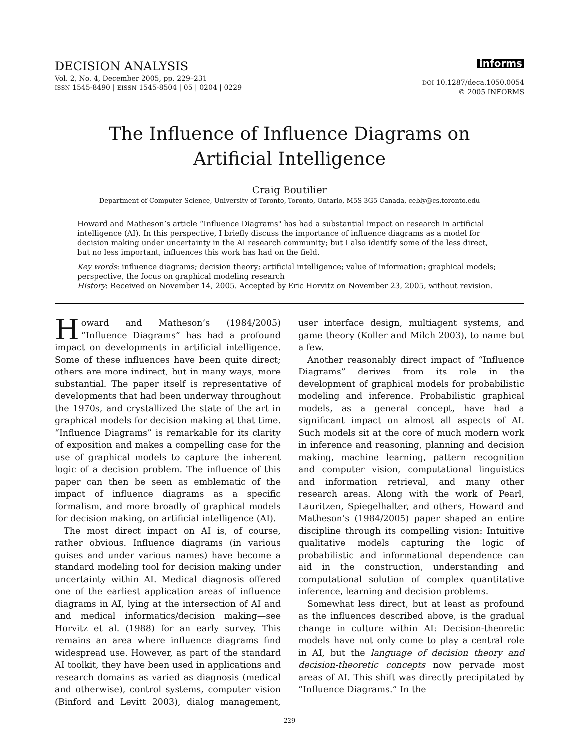DECISION ANALYSIS
Vol. 2, No. 4, December 2005, pp. 229–231
ISSN 1545-8490 | EISSN 1545-8504 | 05 | 0204 | 0229
informs
DOI 10.1287/deca.1050.0054
© 2005 INFORMS
The Influence of Influence Diagrams on
Artificial Intelligence
Craig Boutilier
Department of Computer Science, University of Toronto, Toronto, Ontario, M5S 3G5 Canada, cebly@cs.toronto.edu
Howard and Matheson’s article “Influence Diagrams" has had a substantial impact on research in artificial intelligence (AI). In this perspective, I briefly discuss the importance of influence diagrams as a model for decision making under uncertainty in the AI research community; but I also identify some of the less direct, but no less important, influences this work has had on the field.
Key words: influence diagrams; decision theory; artificial intelligence; value of information; graphical models; perspective, the focus on graphical modeling research
History: Received on November 14, 2005. Accepted by Eric Horvitz on November 23, 2005, without revision.
Howard and Matheson’s (1984/2005) “Influence Diagrams” has had a profound impact on developments in artificial intelligence. Some of these influences have been quite direct; others are more indirect, but in many ways, more substantial. The paper itself is representative of developments that had been underway throughout the 1970s, and crystallized the state of the art in graphical models for decision making at that time. “Influence Diagrams” is remarkable for its clarity of exposition and makes a compelling case for the use of graphical models to capture the inherent logic of a decision problem. The influence of this paper can then be seen as emblematic of the impact of influence diagrams as a specific formalism, and more broadly of graphical models for decision making, on artificial intelligence (AI).
The most direct impact on AI is, of course, rather obvious. Influence diagrams (in various guises and under various names) have become a standard modeling tool for decision making under uncertainty within AI. Medical diagnosis offered one of the earliest application areas of influence diagrams in AI, lying at the intersection of AI and and medical informatics/decision making—see Horvitz et al. (1988) for an early survey. This remains an area where influence diagrams find widespread use. However, as part of the standard AI toolkit, they have been used in applications and research domains as varied as diagnosis (medical and otherwise), control systems, computer vision (Binford and Levitt 2003), dialog management, user interface design, multiagent systems, and game theory (Koller and Milch 2003), to name but a few.
Another reasonably direct impact of “Influence Diagrams” derives from its role in the development of graphical models for probabilistic modeling and inference. Probabilistic graphical models, as a general concept, have had a significant impact on almost all aspects of AI. Such models sit at the core of much modern work in inference and reasoning, planning and decision making, machine learning, pattern recognition and computer vision, computational linguistics and information retrieval, and many other research areas. Along with the work of Pearl, Lauritzen, Spiegelhalter, and others, Howard and Matheson’s (1984/2005) paper shaped an entire discipline through its compelling vision: Intuitive qualitative models capturing the logic of probabilistic and informational dependence can aid in the construction, understanding and computational solution of complex quantitative inference, learning and decision problems.
Somewhat less direct, but at least as profound as the influences described above, is the gradual change in culture within AI: Decision-theoretic models have not only come to play a central role in AI, but the language of decision theory and decision-theoretic concepts now pervade most areas of AI. This shift was directly precipitated by “Influence Diagrams.” In the
229